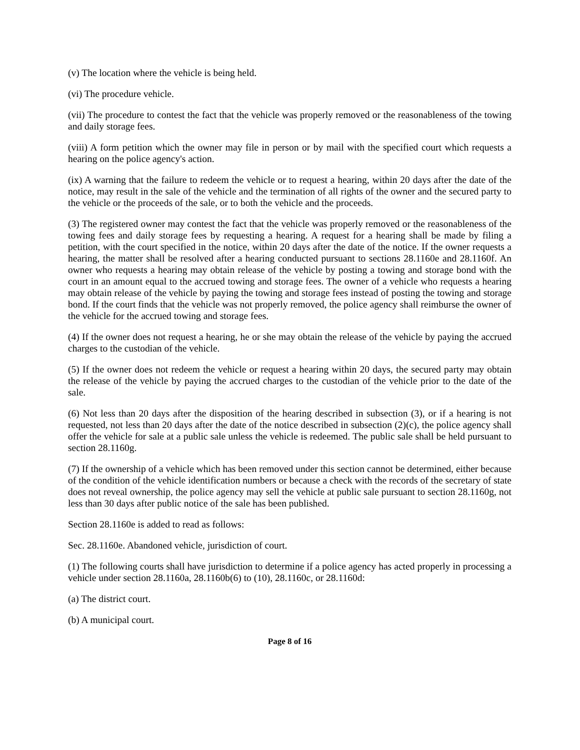(v) The location where the vehicle is being held.
(vi) The procedure vehicle.
(vii) The procedure to contest the fact that the vehicle was properly removed or the reasonableness of the towing and daily storage fees.
(viii) A form petition which the owner may file in person or by mail with the specified court which requests a hearing on the police agency's action.
(ix) A warning that the failure to redeem the vehicle or to request a hearing, within 20 days after the date of the notice, may result in the sale of the vehicle and the termination of all rights of the owner and the secured party to the vehicle or the proceeds of the sale, or to both the vehicle and the proceeds.
(3) The registered owner may contest the fact that the vehicle was properly removed or the reasonableness of the towing fees and daily storage fees by requesting a hearing. A request for a hearing shall be made by filing a petition, with the court specified in the notice, within 20 days after the date of the notice. If the owner requests a hearing, the matter shall be resolved after a hearing conducted pursuant to sections 28.1160e and 28.1160f. An owner who requests a hearing may obtain release of the vehicle by posting a towing and storage bond with the court in an amount equal to the accrued towing and storage fees. The owner of a vehicle who requests a hearing may obtain release of the vehicle by paying the towing and storage fees instead of posting the towing and storage bond. If the court finds that the vehicle was not properly removed, the police agency shall reimburse the owner of the vehicle for the accrued towing and storage fees.
(4) If the owner does not request a hearing, he or she may obtain the release of the vehicle by paying the accrued charges to the custodian of the vehicle.
(5) If the owner does not redeem the vehicle or request a hearing within 20 days, the secured party may obtain the release of the vehicle by paying the accrued charges to the custodian of the vehicle prior to the date of the sale.
(6) Not less than 20 days after the disposition of the hearing described in subsection (3), or if a hearing is not requested, not less than 20 days after the date of the notice described in subsection (2)(c), the police agency shall offer the vehicle for sale at a public sale unless the vehicle is redeemed. The public sale shall be held pursuant to section 28.1160g.
(7) If the ownership of a vehicle which has been removed under this section cannot be determined, either because of the condition of the vehicle identification numbers or because a check with the records of the secretary of state does not reveal ownership, the police agency may sell the vehicle at public sale pursuant to section 28.1160g, not less than 30 days after public notice of the sale has been published.
Section 28.1160e is added to read as follows:
Sec. 28.1160e. Abandoned vehicle, jurisdiction of court.
(1) The following courts shall have jurisdiction to determine if a police agency has acted properly in processing a vehicle under section 28.1160a, 28.1160b(6) to (10), 28.1160c, or 28.1160d:
(a) The district court.
(b) A municipal court.
Page 8 of 16